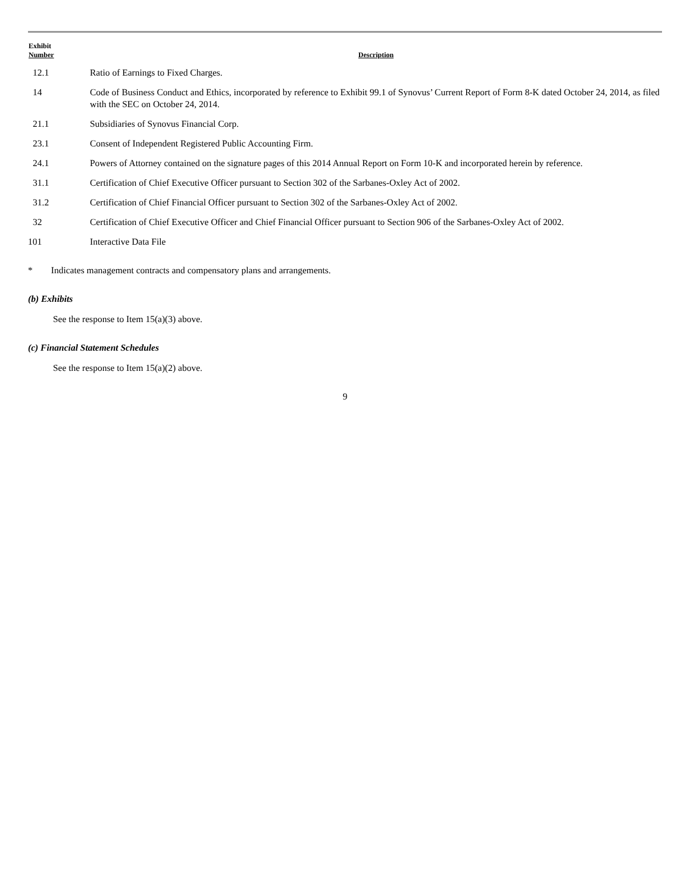| Exhibit Number | Description |
| --- | --- |
| 12.1 | Ratio of Earnings to Fixed Charges. |
| 14 | Code of Business Conduct and Ethics, incorporated by reference to Exhibit 99.1 of Synovus’ Current Report of Form 8-K dated October 24, 2014, as filed with the SEC on October 24, 2014. |
| 21.1 | Subsidiaries of Synovus Financial Corp. |
| 23.1 | Consent of Independent Registered Public Accounting Firm. |
| 24.1 | Powers of Attorney contained on the signature pages of this 2014 Annual Report on Form 10-K and incorporated herein by reference. |
| 31.1 | Certification of Chief Executive Officer pursuant to Section 302 of the Sarbanes-Oxley Act of 2002. |
| 31.2 | Certification of Chief Financial Officer pursuant to Section 302 of the Sarbanes-Oxley Act of 2002. |
| 32 | Certification of Chief Executive Officer and Chief Financial Officer pursuant to Section 906 of the Sarbanes-Oxley Act of 2002. |
| 101 | Interactive Data File |
* Indicates management contracts and compensatory plans and arrangements.
(b) Exhibits
See the response to Item 15(a)(3) above.
(c) Financial Statement Schedules
See the response to Item 15(a)(2) above.
9